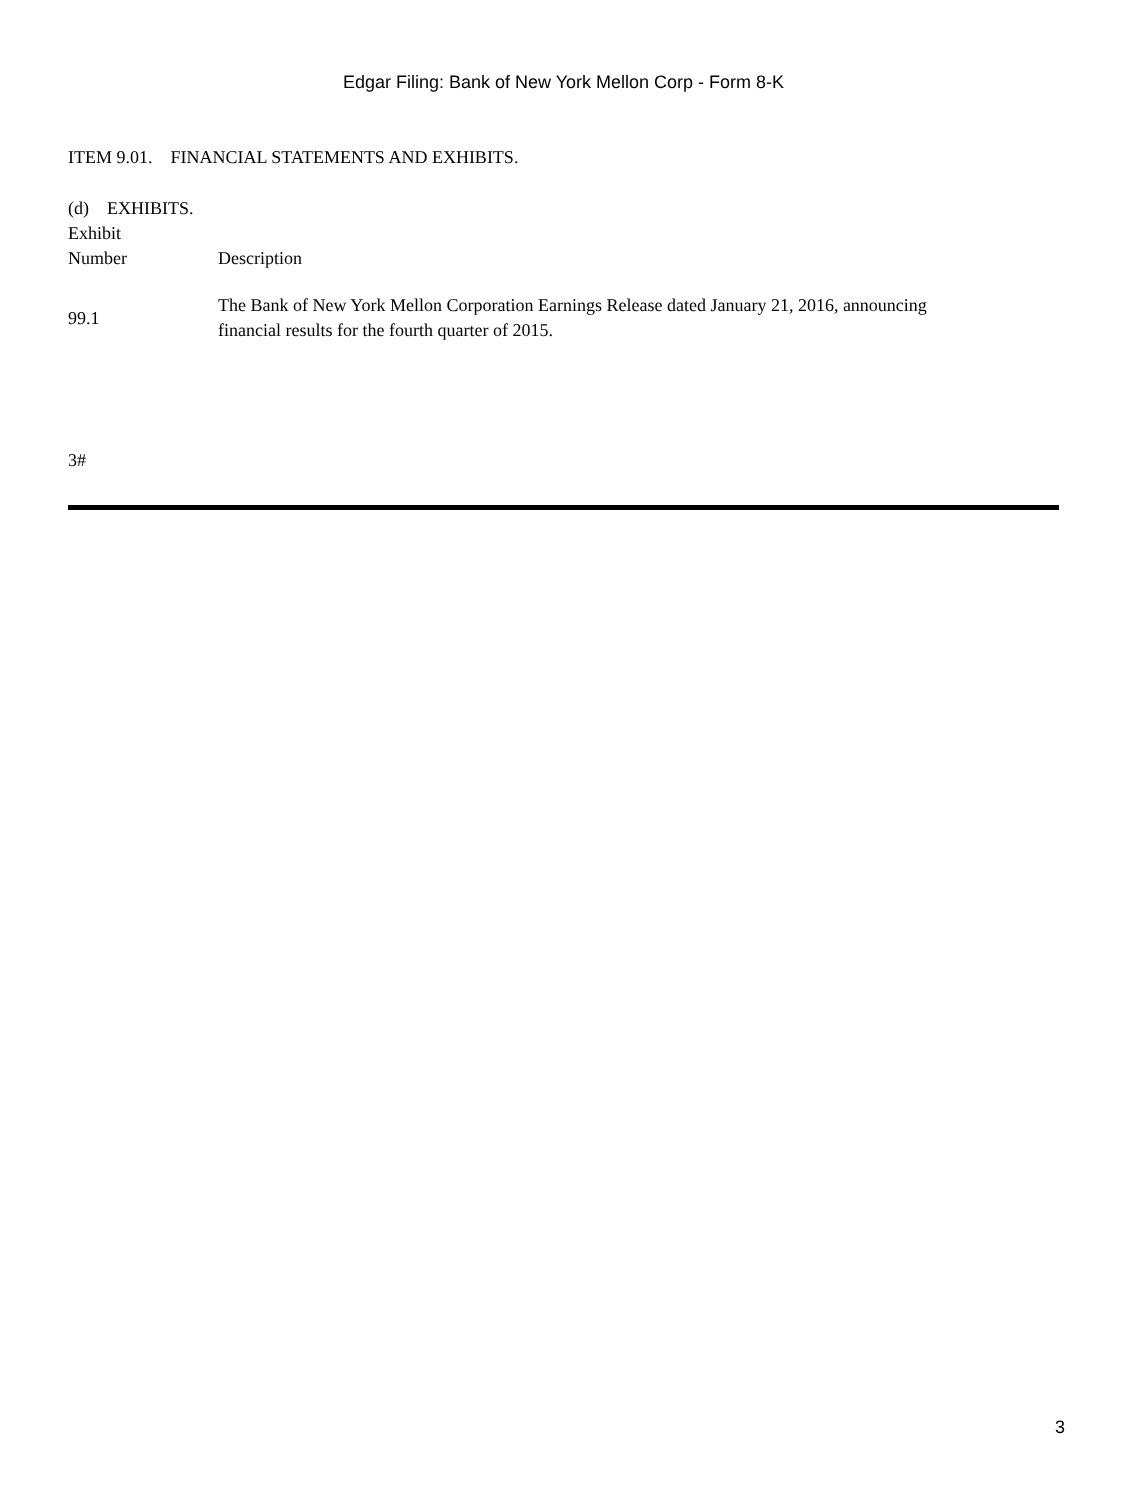Edgar Filing: Bank of New York Mellon Corp - Form 8-K
ITEM 9.01. FINANCIAL STATEMENTS AND EXHIBITS.
(d) EXHIBITS.
| Exhibit Number | Description |
| --- | --- |
| 99.1 | The Bank of New York Mellon Corporation Earnings Release dated January 21, 2016, announcing financial results for the fourth quarter of 2015. |
3#
3